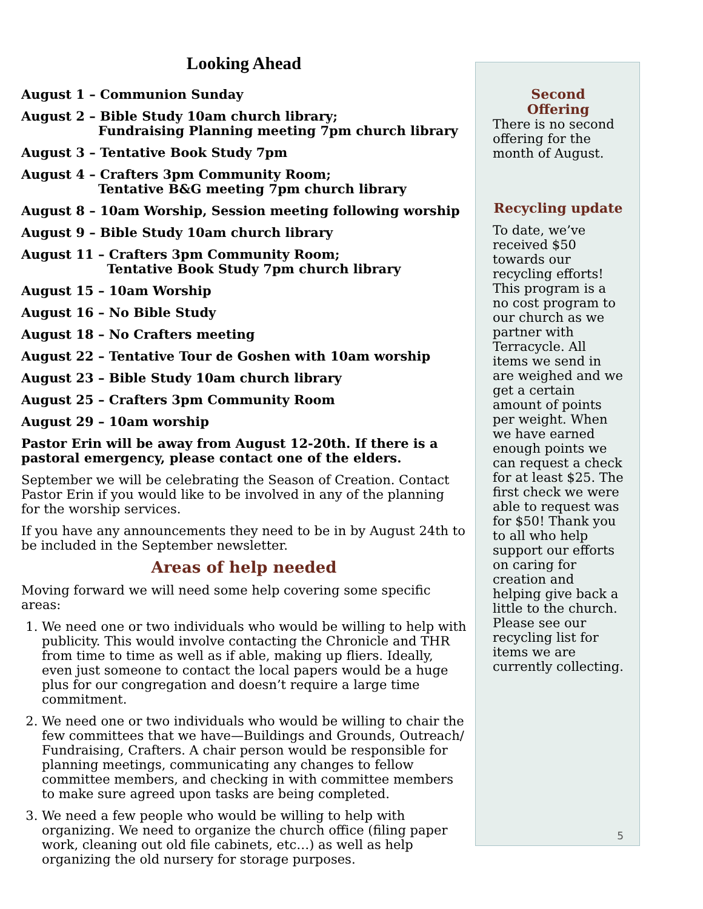Looking Ahead
August 1 – Communion Sunday
August 2 – Bible Study 10am church library;
Fundraising Planning meeting 7pm church library
August 3 – Tentative Book Study 7pm
August 4 – Crafters 3pm Community Room;
Tentative B&G meeting 7pm church library
August 8 – 10am Worship, Session meeting following worship
August 9 – Bible Study 10am church library
August 11 – Crafters 3pm Community Room;
Tentative Book Study 7pm church library
August 15 – 10am Worship
August 16 – No Bible Study
August 18 – No Crafters meeting
August 22 – Tentative Tour de Goshen with 10am worship
August 23 – Bible Study 10am church library
August 25 – Crafters 3pm Community Room
August 29 – 10am worship
Pastor Erin will be away from August 12-20th. If there is a pastoral emergency, please contact one of the elders.
September we will be celebrating the Season of Creation. Contact Pastor Erin if you would like to be involved in any of the planning for the worship services.
If you have any announcements they need to be in by August 24th to be included in the September newsletter.
Areas of help needed
Moving forward we will need some help covering some specific areas:
1. We need one or two individuals who would be willing to help with publicity. This would involve contacting the Chronicle and THR from time to time as well as if able, making up fliers. Ideally, even just someone to contact the local papers would be a huge plus for our congregation and doesn’t require a large time commitment.
2. We need one or two individuals who would be willing to chair the few committees that we have—Buildings and Grounds, Outreach/ Fundraising, Crafters. A chair person would be responsible for planning meetings, communicating any changes to fellow committee members, and checking in with committee members to make sure agreed upon tasks are being completed.
3. We need a few people who would be willing to help with organizing. We need to organize the church office (filing paper work, cleaning out old file cabinets, etc…) as well as help organizing the old nursery for storage purposes.
Second
Offering
There is no second offering for the month of August.
Recycling update
To date, we’ve received $50 towards our recycling efforts! This program is a no cost program to our church as we partner with Terracycle. All items we send in are weighed and we get a certain amount of points per weight. When we have earned enough points we can request a check for at least $25. The first check we were able to request was for $50! Thank you to all who help support our efforts on caring for creation and helping give back a little to the church. Please see our recycling list for items we are currently collecting.
5